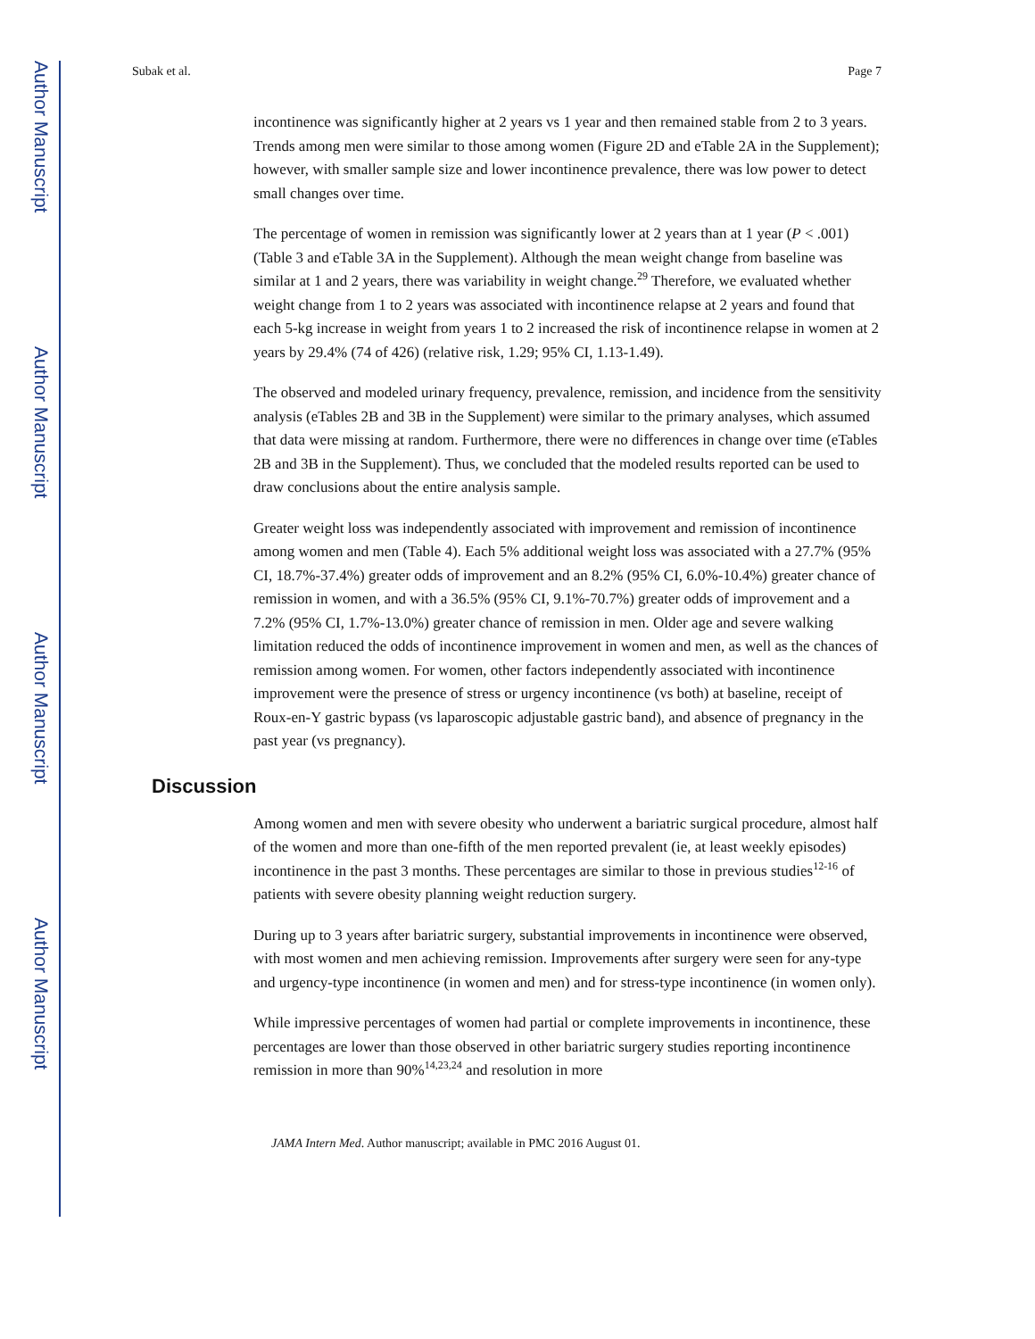Author Manuscript
Author Manuscript
Author Manuscript
Author Manuscript
Subak et al. Page 7
incontinence was significantly higher at 2 years vs 1 year and then remained stable from 2 to 3 years. Trends among men were similar to those among women (Figure 2D and eTable 2A in the Supplement); however, with smaller sample size and lower incontinence prevalence, there was low power to detect small changes over time.
The percentage of women in remission was significantly lower at 2 years than at 1 year (P < .001) (Table 3 and eTable 3A in the Supplement). Although the mean weight change from baseline was similar at 1 and 2 years, there was variability in weight change.<sup>29</sup> Therefore, we evaluated whether weight change from 1 to 2 years was associated with incontinence relapse at 2 years and found that each 5-kg increase in weight from years 1 to 2 increased the risk of incontinence relapse in women at 2 years by 29.4% (74 of 426) (relative risk, 1.29; 95% CI, 1.13-1.49).
The observed and modeled urinary frequency, prevalence, remission, and incidence from the sensitivity analysis (eTables 2B and 3B in the Supplement) were similar to the primary analyses, which assumed that data were missing at random. Furthermore, there were no differences in change over time (eTables 2B and 3B in the Supplement). Thus, we concluded that the modeled results reported can be used to draw conclusions about the entire analysis sample.
Greater weight loss was independently associated with improvement and remission of incontinence among women and men (Table 4). Each 5% additional weight loss was associated with a 27.7% (95% CI, 18.7%-37.4%) greater odds of improvement and an 8.2% (95% CI, 6.0%-10.4%) greater chance of remission in women, and with a 36.5% (95% CI, 9.1%-70.7%) greater odds of improvement and a 7.2% (95% CI, 1.7%-13.0%) greater chance of remission in men. Older age and severe walking limitation reduced the odds of incontinence improvement in women and men, as well as the chances of remission among women. For women, other factors independently associated with incontinence improvement were the presence of stress or urgency incontinence (vs both) at baseline, receipt of Roux-en-Y gastric bypass (vs laparoscopic adjustable gastric band), and absence of pregnancy in the past year (vs pregnancy).
Discussion
Among women and men with severe obesity who underwent a bariatric surgical procedure, almost half of the women and more than one-fifth of the men reported prevalent (ie, at least weekly episodes) incontinence in the past 3 months. These percentages are similar to those in previous studies<sup>12-16</sup> of patients with severe obesity planning weight reduction surgery.
During up to 3 years after bariatric surgery, substantial improvements in incontinence were observed, with most women and men achieving remission. Improvements after surgery were seen for any-type and urgency-type incontinence (in women and men) and for stress-type incontinence (in women only).
While impressive percentages of women had partial or complete improvements in incontinence, these percentages are lower than those observed in other bariatric surgery studies reporting incontinence remission in more than 90%<sup>14,23,24</sup> and resolution in more
JAMA Intern Med. Author manuscript; available in PMC 2016 August 01.